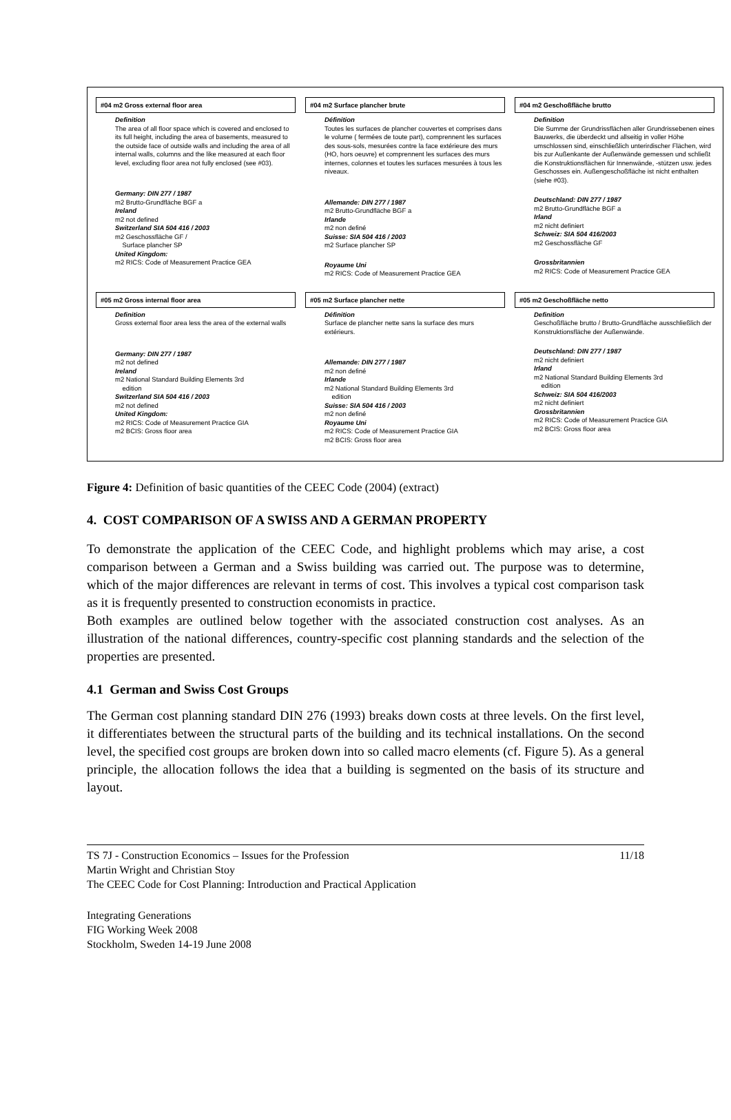#04 m2 Gross external floor area
Definition
The area of all floor space which is covered and enclosed to its full height, including the area of basements, measured to the outside face of outside walls and including the area of all internal walls, columns and the like measured at each floor level, excluding floor area not fully enclosed (see #03).
Germany: DIN 277 / 1987
m2 Brutto-Grundfläche BGF a
Ireland
m2 not defined
Switzerland SIA 504 416 / 2003
m2 Geschossfläche GF /
Surface plancher SP
United Kingdom:
m2 RICS: Code of Measurement Practice GEA
#04 m2 Surface plancher brute
Définition
Toutes les surfaces de plancher couvertes et comprises dans le volume ( fermées de toute part), comprennent les surfaces des sous-sols, mesurées contre la face extérieure des murs (HO, hors oeuvre) et comprennent les surfaces des murs internes, colonnes et toutes les surfaces mesurées à tous les niveaux.
Allemande: DIN 277 / 1987
m2 Brutto-Grundfläche BGF a
Irlande
m2 non definé
Suisse: SIA 504 416 / 2003
m2 Surface plancher SP
Royaume Uni
m2 RICS: Code of Measurement Practice GEA
#04 m2 Geschoßfläche brutto
Definition
Die Summe der Grundrissflächen aller Grundrissebenen eines Bauwerks, die überdeckt und allseitig in voller Höhe umschlossen sind, einschließlich unterirdischer Flächen, wird bis zur Außenkante der Außenwände gemessen und schließt die Konstruktionsflächen für Innenwände, -stützen usw. jedes Geschosses ein. Außengeschoßfläche ist nicht enthalten (siehe #03).
Deutschland: DIN 277 / 1987
m2 Brutto-Grundfläche BGF a
Irland
m2 nicht definiert
Schweiz: SIA 504 416/2003
m2 Geschossfläche GF
Grossbritannien
m2 RICS: Code of Measurement Practice GEA
#05 m2 Gross internal floor area
Definition
Gross external floor area less the area of the external walls
Germany: DIN 277 / 1987
m2 not defined
Ireland
m2 National Standard Building Elements 3rd
edition
Switzerland SIA 504 416 / 2003
m2 not defined
United Kingdom:
m2 RICS: Code of Measurement Practice GIA
m2 BCIS: Gross floor area
#05 m2 Surface plancher nette
Définition
Surface de plancher nette sans la surface des murs extérieurs.
Allemande: DIN 277 / 1987
m2 non definé
Irlande
m2 National Standard Building Elements 3rd
edition
Suisse: SIA 504 416 / 2003
m2 non definé
Royaume Uni
m2 RICS: Code of Measurement Practice GIA
m2 BCIS: Gross floor area
#05 m2 Geschoßfläche netto
Definition
Geschoßfläche brutto / Brutto-Grundfläche ausschließlich der Konstruktionsfläche der Außenwände.
Deutschland: DIN 277 / 1987
m2 nicht definiert
Irland
m2 National Standard Building Elements 3rd
edition
Schweiz: SIA 504 416/2003
m2 nicht definiert
Grossbritannien
m2 RICS: Code of Measurement Practice GIA
m2 BCIS: Gross floor area
Figure 4: Definition of basic quantities of the CEEC Code (2004) (extract)
4. COST COMPARISON OF A SWISS AND A GERMAN PROPERTY
To demonstrate the application of the CEEC Code, and highlight problems which may arise, a cost comparison between a German and a Swiss building was carried out. The purpose was to determine, which of the major differences are relevant in terms of cost. This involves a typical cost comparison task as it is frequently presented to construction economists in practice.
Both examples are outlined below together with the associated construction cost analyses. As an illustration of the national differences, country-specific cost planning standards and the selection of the properties are presented.
4.1 German and Swiss Cost Groups
The German cost planning standard DIN 276 (1993) breaks down costs at three levels. On the first level, it differentiates between the structural parts of the building and its technical installations. On the second level, the specified cost groups are broken down into so called macro elements (cf. Figure 5). As a general principle, the allocation follows the idea that a building is segmented on the basis of its structure and layout.
TS 7J - Construction Economics – Issues for the Profession
Martin Wright and Christian Stoy
The CEEC Code for Cost Planning: Introduction and Practical Application
11/18
Integrating Generations
FIG Working Week 2008
Stockholm, Sweden 14-19 June 2008